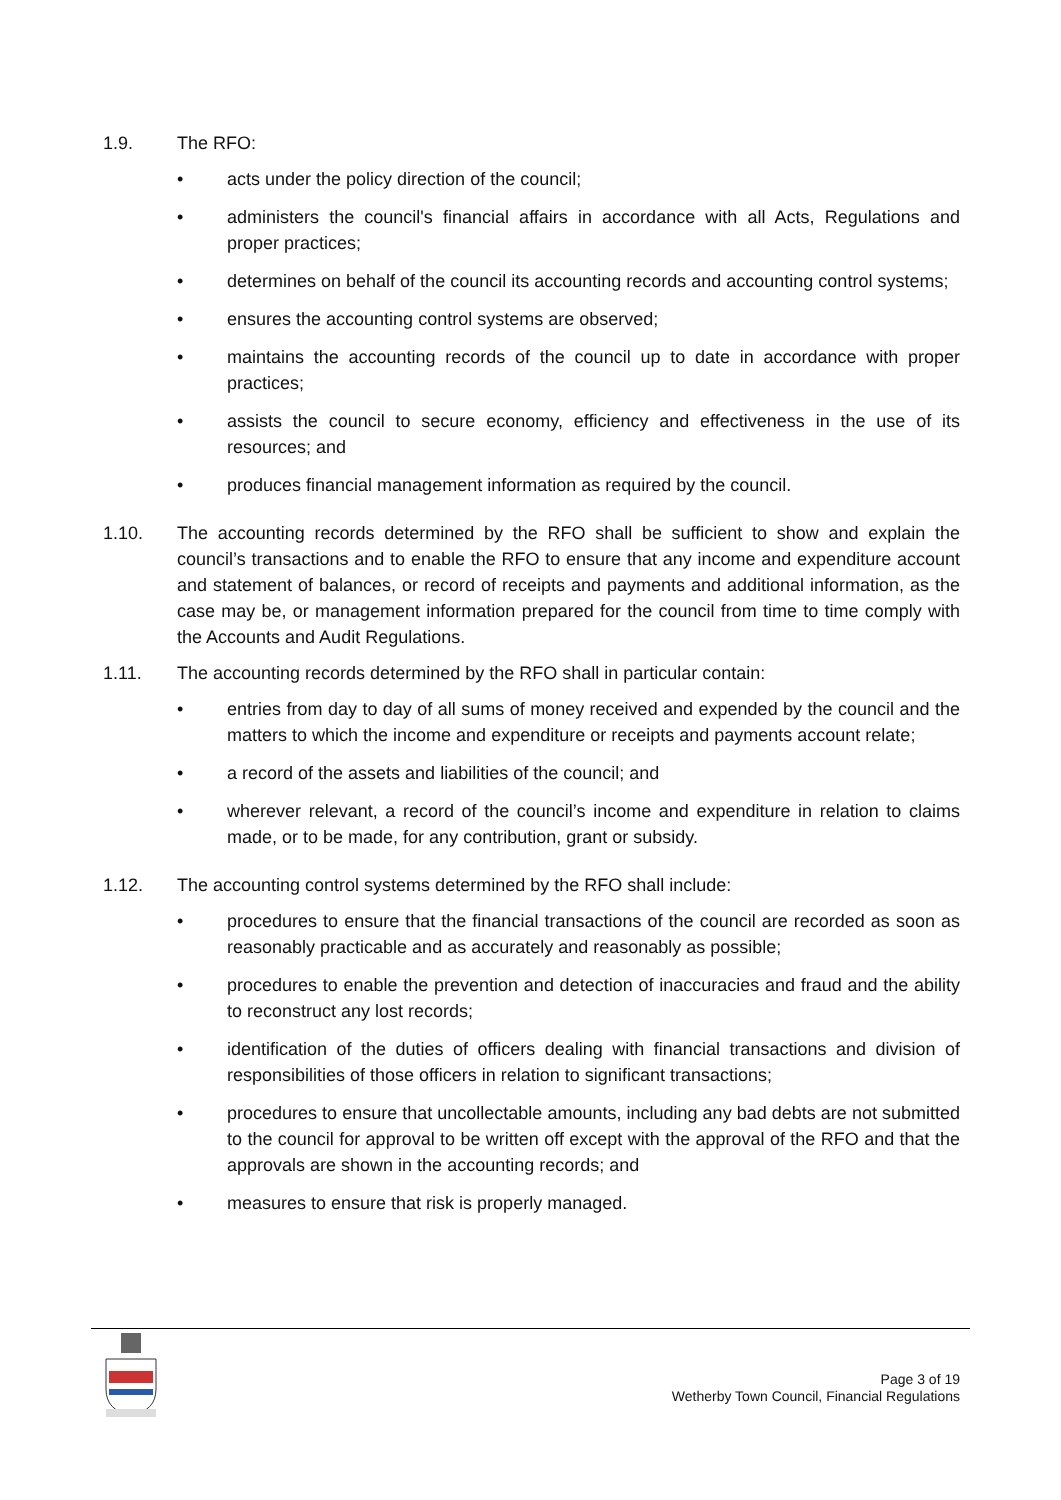1.9. The RFO:
• acts under the policy direction of the council;
• administers the council's financial affairs in accordance with all Acts, Regulations and proper practices;
• determines on behalf of the council its accounting records and accounting control systems;
• ensures the accounting control systems are observed;
• maintains the accounting records of the council up to date in accordance with proper practices;
• assists the council to secure economy, efficiency and effectiveness in the use of its resources; and
• produces financial management information as required by the council.
1.10. The accounting records determined by the RFO shall be sufficient to show and explain the council’s transactions and to enable the RFO to ensure that any income and expenditure account and statement of balances, or record of receipts and payments and additional information, as the case may be, or management information prepared for the council from time to time comply with the Accounts and Audit Regulations.
1.11. The accounting records determined by the RFO shall in particular contain:
• entries from day to day of all sums of money received and expended by the council and the matters to which the income and expenditure or receipts and payments account relate;
• a record of the assets and liabilities of the council; and
• wherever relevant, a record of the council’s income and expenditure in relation to claims made, or to be made, for any contribution, grant or subsidy.
1.12. The accounting control systems determined by the RFO shall include:
• procedures to ensure that the financial transactions of the council are recorded as soon as reasonably practicable and as accurately and reasonably as possible;
• procedures to enable the prevention and detection of inaccuracies and fraud and the ability to reconstruct any lost records;
• identification of the duties of officers dealing with financial transactions and division of responsibilities of those officers in relation to significant transactions;
• procedures to ensure that uncollectable amounts, including any bad debts are not submitted to the council for approval to be written off except with the approval of the RFO and that the approvals are shown in the accounting records; and
• measures to ensure that risk is properly managed.
Page 3 of 19
Wetherby Town Council, Financial Regulations